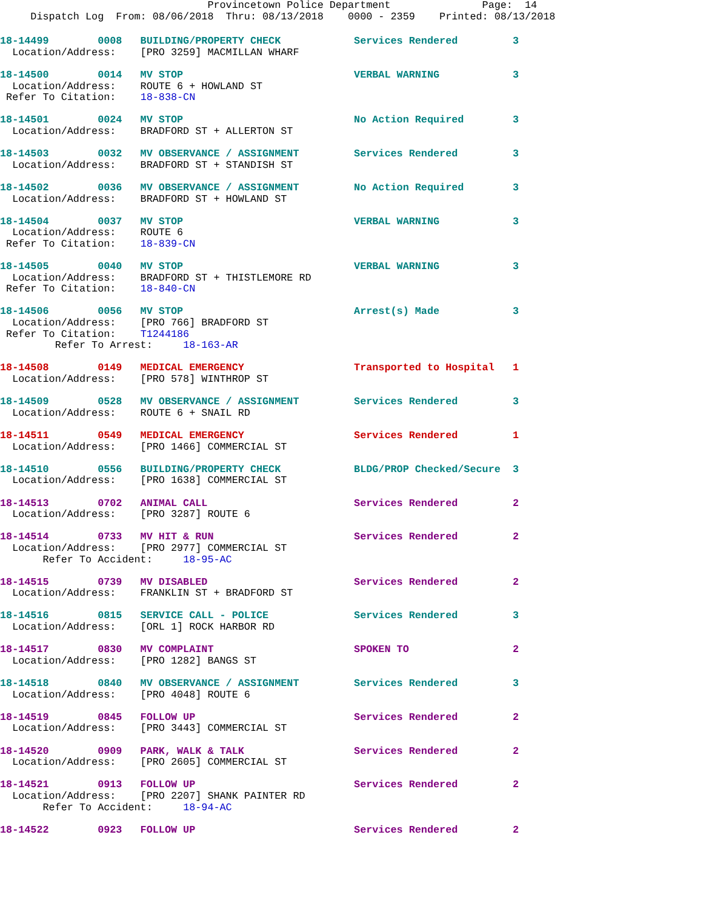Provincetown Police Department               Page:  14
     Dispatch Log  From: 08/06/2018  Thru: 08/13/2018    0000 - 2359    Printed: 08/13/2018
18-14499        0008   BUILDING/PROPERTY CHECK            Services Rendered         3
  Location/Address:    [PRO 3259] MACMILLAN WHARF

18-14500        0014   MV STOP                            VERBAL WARNING            3
  Location/Address:    ROUTE 6 + HOWLAND ST
 Refer To Citation:    18-838-CN

18-14501        0024   MV STOP                            No Action Required        3
  Location/Address:    BRADFORD ST + ALLERTON ST

18-14503        0032   MV OBSERVANCE / ASSIGNMENT         Services Rendered         3
  Location/Address:    BRADFORD ST + STANDISH ST

18-14502        0036   MV OBSERVANCE / ASSIGNMENT         No Action Required        3
  Location/Address:    BRADFORD ST + HOWLAND ST

18-14504        0037   MV STOP                            VERBAL WARNING            3
  Location/Address:    ROUTE 6
 Refer To Citation:    18-839-CN

18-14505        0040   MV STOP                            VERBAL WARNING            3
  Location/Address:    BRADFORD ST + THISTLEMORE RD
 Refer To Citation:    18-840-CN

18-14506        0056   MV STOP                            Arrest(s) Made            3
  Location/Address:    [PRO 766] BRADFORD ST
 Refer To Citation:    T1244186
         Refer To Arrest:     18-163-AR

18-14508        0149   MEDICAL EMERGENCY                  Transported to Hospital   1
  Location/Address:    [PRO 578] WINTHROP ST

18-14509        0528   MV OBSERVANCE / ASSIGNMENT         Services Rendered         3
  Location/Address:    ROUTE 6 + SNAIL RD

18-14511        0549   MEDICAL EMERGENCY                  Services Rendered         1
  Location/Address:    [PRO 1466] COMMERCIAL ST

18-14510        0556   BUILDING/PROPERTY CHECK            BLDG/PROP Checked/Secure  3
  Location/Address:    [PRO 1638] COMMERCIAL ST

18-14513        0702   ANIMAL CALL                        Services Rendered         2
  Location/Address:    [PRO 3287] ROUTE 6

18-14514        0733   MV HIT & RUN                       Services Rendered         2
  Location/Address:    [PRO 2977] COMMERCIAL ST
       Refer To Accident:     18-95-AC

18-14515        0739   MV DISABLED                        Services Rendered         2
  Location/Address:    FRANKLIN ST + BRADFORD ST

18-14516        0815   SERVICE CALL - POLICE              Services Rendered         3
  Location/Address:    [ORL 1] ROCK HARBOR RD

18-14517        0830   MV COMPLAINT                       SPOKEN TO                 2
  Location/Address:    [PRO 1282] BANGS ST

18-14518        0840   MV OBSERVANCE / ASSIGNMENT         Services Rendered         3
  Location/Address:    [PRO 4048] ROUTE 6

18-14519        0845   FOLLOW UP                          Services Rendered         2
  Location/Address:    [PRO 3443] COMMERCIAL ST

18-14520        0909   PARK, WALK & TALK                  Services Rendered         2
  Location/Address:    [PRO 2605] COMMERCIAL ST

18-14521        0913   FOLLOW UP                          Services Rendered         2
  Location/Address:    [PRO 2207] SHANK PAINTER RD
       Refer To Accident:     18-94-AC

18-14522        0923   FOLLOW UP                          Services Rendered         2